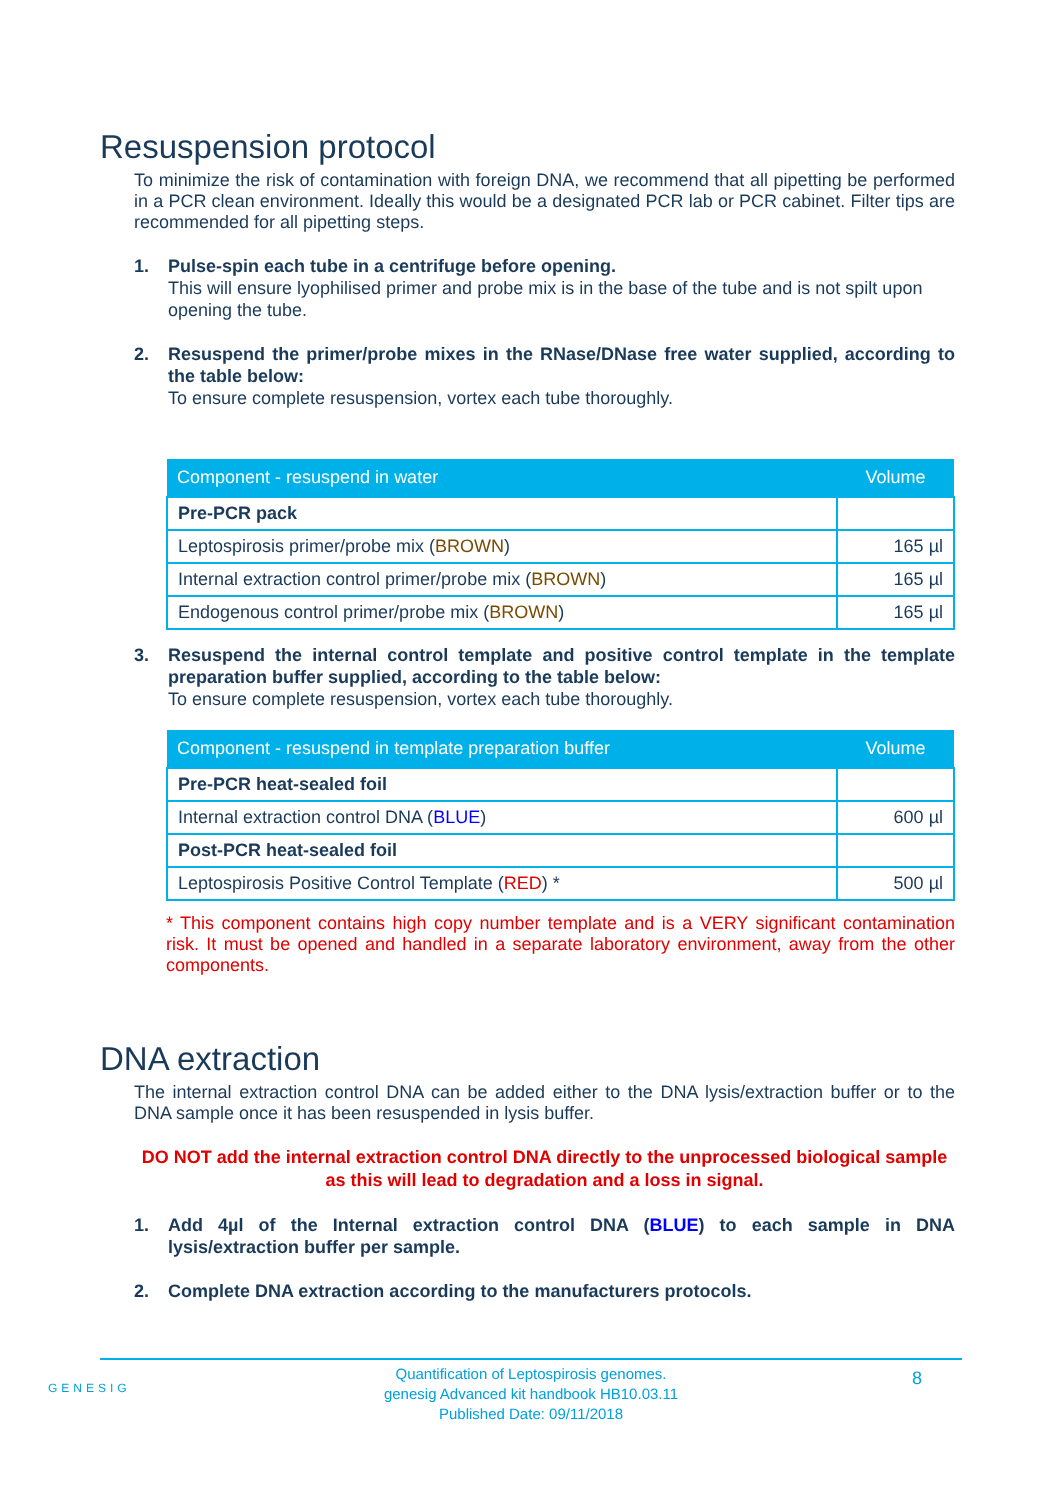Resuspension protocol
To minimize the risk of contamination with foreign DNA, we recommend that all pipetting be performed in a PCR clean environment. Ideally this would be a designated PCR lab or PCR cabinet. Filter tips are recommended for all pipetting steps.
1. Pulse-spin each tube in a centrifuge before opening.
This will ensure lyophilised primer and probe mix is in the base of the tube and is not spilt upon opening the tube.
2. Resuspend the primer/probe mixes in the RNase/DNase free water supplied, according to the table below:
To ensure complete resuspension, vortex each tube thoroughly.
| Component - resuspend in water | Volume |
| --- | --- |
| Pre-PCR pack | |
| Leptospirosis primer/probe mix ( BROWN ) | 165 µl |
| Internal extraction control primer/probe mix ( BROWN ) | 165 µl |
| Endogenous control primer/probe mix ( BROWN ) | 165 µl |
3. Resuspend the internal control template and positive control template in the template preparation buffer supplied, according to the table below:
To ensure complete resuspension, vortex each tube thoroughly.
| Component - resuspend in template preparation buffer | Volume |
| --- | --- |
| Pre-PCR heat-sealed foil | |
| Internal extraction control DNA ( BLUE ) | 600 µl |
| Post-PCR heat-sealed foil | |
| Leptospirosis Positive Control Template ( RED ) * | 500 µl |
* This component contains high copy number template and is a VERY significant contamination risk. It must be opened and handled in a separate laboratory environment, away from the other components.
DNA extraction
The internal extraction control DNA can be added either to the DNA lysis/extraction buffer or to the DNA sample once it has been resuspended in lysis buffer.
DO NOT add the internal extraction control DNA directly to the unprocessed biological sample as this will lead to degradation and a loss in signal.
1. Add 4µl of the Internal extraction control DNA (BLUE) to each sample in DNA lysis/extraction buffer per sample.
2. Complete DNA extraction according to the manufacturers protocols.
GENESIG
Quantification of Leptospirosis genomes.
genesig Advanced kit handbook HB10.03.11
Published Date: 09/11/2018
8